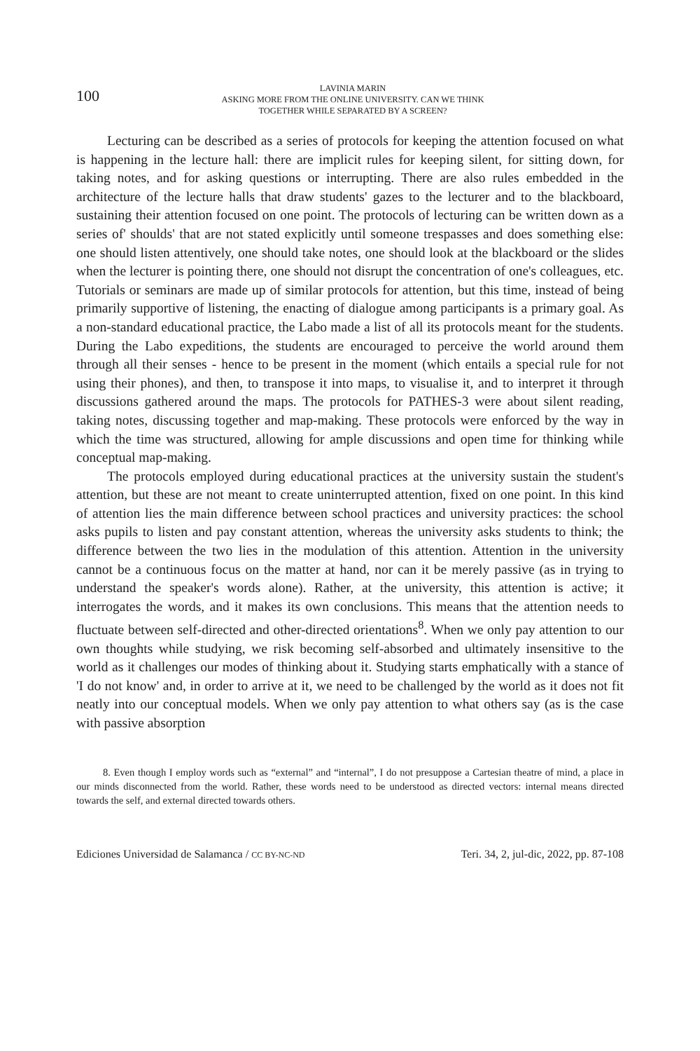100
LAVINIA MARIN
ASKING MORE FROM THE ONLINE UNIVERSITY. CAN WE THINK
TOGETHER WHILE SEPARATED BY A SCREEN?
Lecturing can be described as a series of protocols for keeping the attention focused on what is happening in the lecture hall: there are implicit rules for keeping silent, for sitting down, for taking notes, and for asking questions or interrupting. There are also rules embedded in the architecture of the lecture halls that draw students' gazes to the lecturer and to the blackboard, sustaining their attention focused on one point. The protocols of lecturing can be written down as a series of' shoulds' that are not stated explicitly until someone trespasses and does something else: one should listen attentively, one should take notes, one should look at the blackboard or the slides when the lecturer is pointing there, one should not disrupt the concentration of one's colleagues, etc. Tutorials or seminars are made up of similar protocols for attention, but this time, instead of being primarily supportive of listening, the enacting of dialogue among participants is a primary goal. As a non-standard educational practice, the Labo made a list of all its protocols meant for the students. During the Labo expeditions, the students are encouraged to perceive the world around them through all their senses - hence to be present in the moment (which entails a special rule for not using their phones), and then, to transpose it into maps, to visualise it, and to interpret it through discussions gathered around the maps. The protocols for PATHES-3 were about silent reading, taking notes, discussing together and map-making. These protocols were enforced by the way in which the time was structured, allowing for ample discussions and open time for thinking while conceptual map-making.
The protocols employed during educational practices at the university sustain the student's attention, but these are not meant to create uninterrupted attention, fixed on one point. In this kind of attention lies the main difference between school practices and university practices: the school asks pupils to listen and pay constant attention, whereas the university asks students to think; the difference between the two lies in the modulation of this attention. Attention in the university cannot be a continuous focus on the matter at hand, nor can it be merely passive (as in trying to understand the speaker's words alone). Rather, at the university, this attention is active; it interrogates the words, and it makes its own conclusions. This means that the attention needs to fluctuate between self-directed and other-directed orientations<sup>8</sup>. When we only pay attention to our own thoughts while studying, we risk becoming self-absorbed and ultimately insensitive to the world as it challenges our modes of thinking about it. Studying starts emphatically with a stance of 'I do not know' and, in order to arrive at it, we need to be challenged by the world as it does not fit neatly into our conceptual models. When we only pay attention to what others say (as is the case with passive absorption
8. Even though I employ words such as “external” and “internal”, I do not presuppose a Cartesian theatre of mind, a place in our minds disconnected from the world. Rather, these words need to be understood as directed vectors: internal means directed towards the self, and external directed towards others.
Ediciones Universidad de Salamanca / CC BY-NC-ND Teri. 34, 2, jul-dic, 2022, pp. 87-108